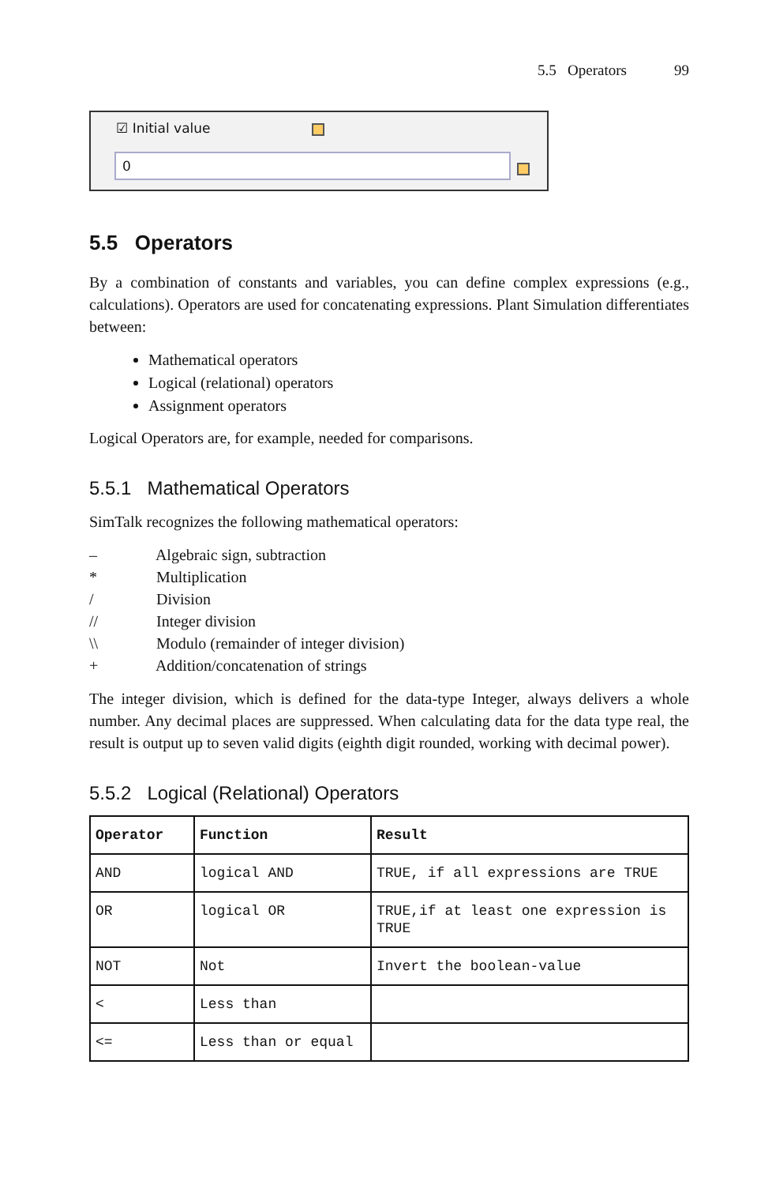5.5 Operators 99
☑ Initial value
0
5.5 Operators
By a combination of constants and variables, you can define complex expressions (e.g., calculations). Operators are used for concatenating expressions. Plant Simulation differentiates between:
Mathematical operators
Logical (relational) operators
Assignment operators
Logical Operators are, for example, needed for comparisons.
5.5.1 Mathematical Operators
SimTalk recognizes the following mathematical operators:
– Algebraic sign, subtraction
* Multiplication
/ Division
// Integer division
\\ Modulo (remainder of integer division)
+ Addition/concatenation of strings
The integer division, which is defined for the data-type Integer, always delivers a whole number. Any decimal places are suppressed. When calculating data for the data type real, the result is output up to seven valid digits (eighth digit rounded, working with decimal power).
5.5.2 Logical (Relational) Operators
| Operator | Function | Result |
| --- | --- | --- |
| AND | logical AND | TRUE, if all expressions are TRUE |
| OR | logical OR | TRUE,if at least one expression is TRUE |
| NOT | Not | Invert the boolean-value |
| < | Less than | |
| <= | Less than or equal | |